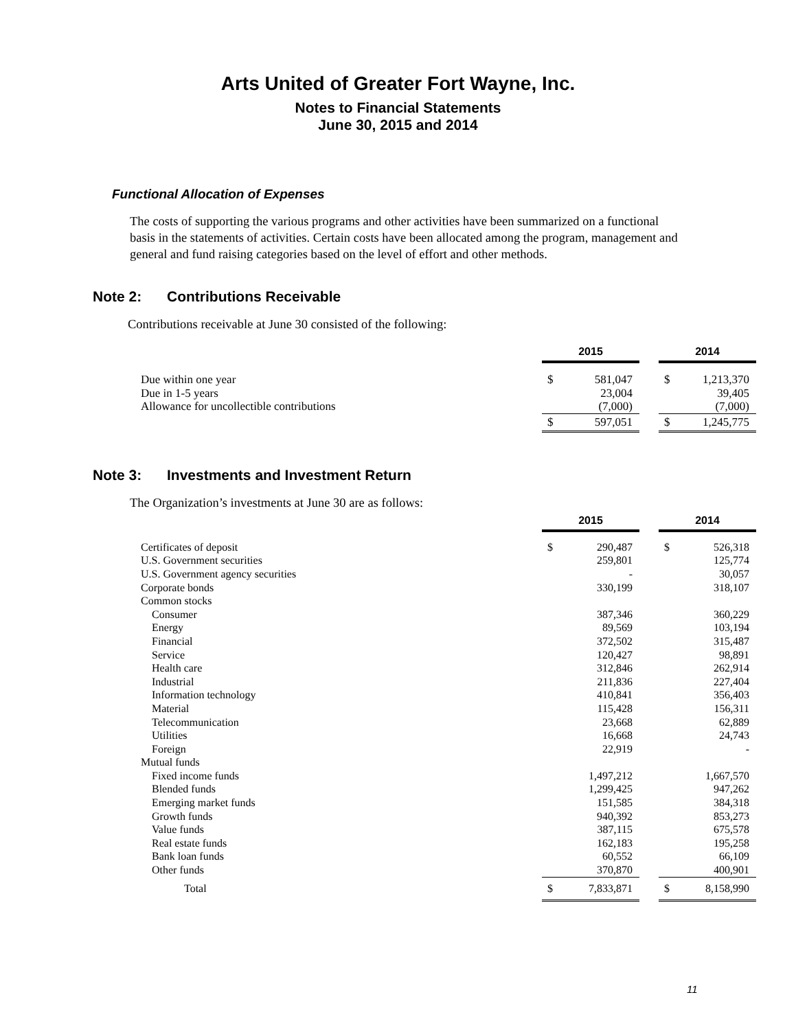Arts United of Greater Fort Wayne, Inc.
Notes to Financial Statements
June 30, 2015 and 2014
Functional Allocation of Expenses
The costs of supporting the various programs and other activities have been summarized on a functional basis in the statements of activities. Certain costs have been allocated among the program, management and general and fund raising categories based on the level of effort and other methods.
Note 2: Contributions Receivable
Contributions receivable at June 30 consisted of the following:
| | 2015 | | | 2014 | |
| Due within one year | $ | 581,047 | | $ | 1,213,370 |
| Due in 1-5 years | | 23,004 | | | 39,405 |
| Allowance for uncollectible contributions | | (7,000) | | | (7,000) |
| | $ | 597,051 | | $ | 1,245,775 |
Note 3: Investments and Investment Return
The Organization’s investments at June 30 are as follows:
| | 2015 | | | 2014 | |
| Certificates of deposit | $ | 290,487 | | $ | 526,318 |
| U.S. Government securities | | 259,801 | | | 125,774 |
| U.S. Government agency securities | | - | | | 30,057 |
| Corporate bonds | | 330,199 | | | 318,107 |
| Common stocks | | | | | |
| Consumer | | 387,346 | | | 360,229 |
| Energy | | 89,569 | | | 103,194 |
| Financial | | 372,502 | | | 315,487 |
| Service | | 120,427 | | | 98,891 |
| Health care | | 312,846 | | | 262,914 |
| Industrial | | 211,836 | | | 227,404 |
| Information technology | | 410,841 | | | 356,403 |
| Material | | 115,428 | | | 156,311 |
| Telecommunication | | 23,668 | | | 62,889 |
| Utilities | | 16,668 | | | 24,743 |
| Foreign | | 22,919 | | | - |
| Mutual funds | | | | | |
| Fixed income funds | | 1,497,212 | | | 1,667,570 |
| Blended funds | | 1,299,425 | | | 947,262 |
| Emerging market funds | | 151,585 | | | 384,318 |
| Growth funds | | 940,392 | | | 853,273 |
| Value funds | | 387,115 | | | 675,578 |
| Real estate funds | | 162,183 | | | 195,258 |
| Bank loan funds | | 60,552 | | | 66,109 |
| Other funds | | 370,870 | | | 400,901 |
| Total | $ | 7,833,871 | | $ | 8,158,990 |
11